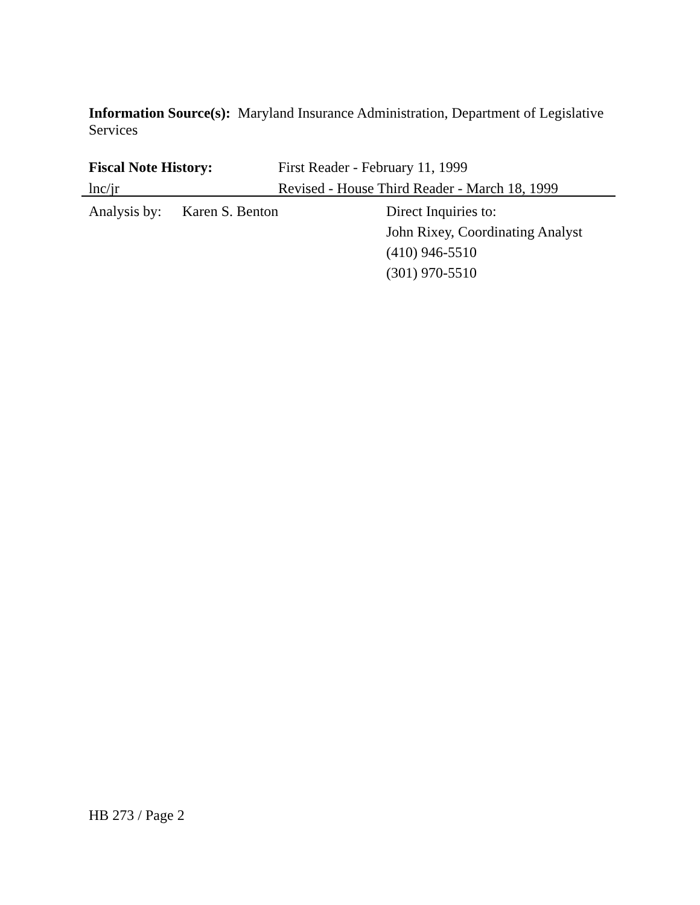Information Source(s): Maryland Insurance Administration, Department of Legislative Services
Fiscal Note History: First Reader - February 11, 1999
lnc/jr Revised - House Third Reader - March 18, 1999
Analysis by:
Karen S. Benton Direct Inquiries to:
John Rixey, Coordinating Analyst
(410) 946-5510
(301) 970-5510
HB 273 / Page 2